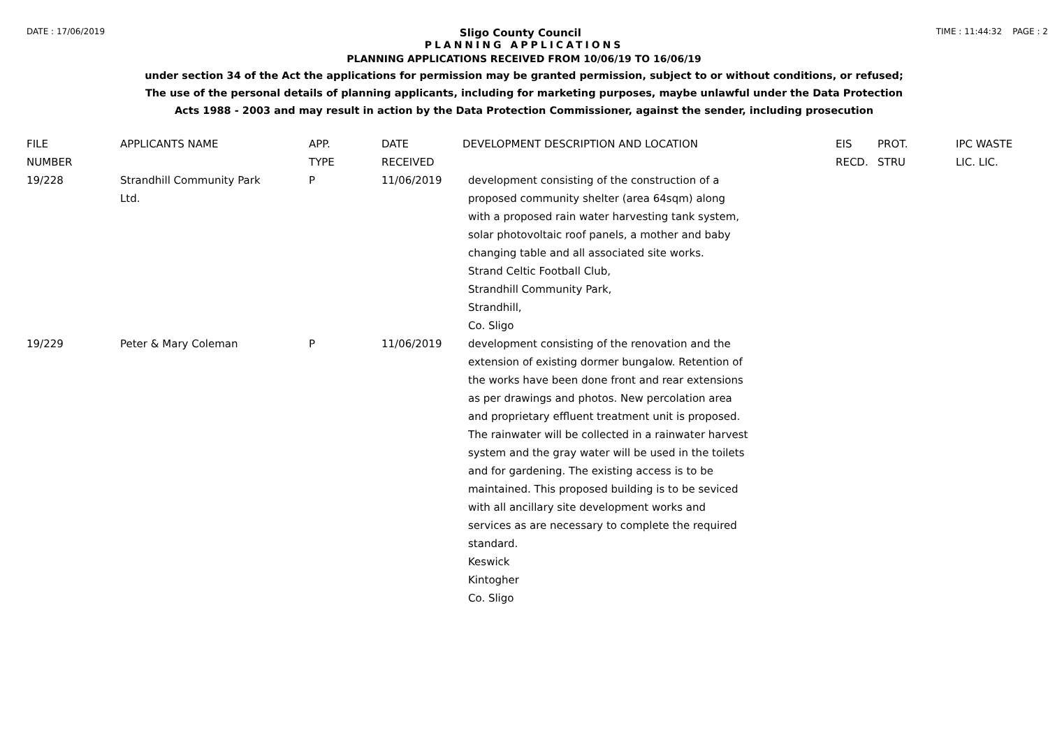DATE : 17/06/2019 Sligo County Council TIME : 11:44:32 PAGE : 2
PLANNING APPLICATIONS
PLANNING APPLICATIONS RECEIVED FROM 10/06/19 TO 16/06/19
under section 34 of the Act the applications for permission may be granted permission, subject to or without conditions, or refused;
The use of the personal details of planning applicants, including for marketing purposes, maybe unlawful under the Data Protection
Acts 1988 - 2003 and may result in action by the Data Protection Commissioner, against the sender, including prosecution
| FILE NUMBER | APPLICANTS NAME | APP. TYPE | DATE RECEIVED | DEVELOPMENT DESCRIPTION AND LOCATION | EIS RECD. | PROT. STRU | IPC WASTE LIC. LIC. |
| --- | --- | --- | --- | --- | --- | --- | --- |
| 19/228 | Strandhill Community Park Ltd. | P | 11/06/2019 | development consisting of the construction of a proposed community shelter (area 64sqm) along with a proposed rain water harvesting tank system, solar photovoltaic roof panels, a mother and baby changing table and all associated site works. Strand Celtic Football Club, Strandhill Community Park, Strandhill, Co. Sligo | | | |
| 19/229 | Peter & Mary Coleman | P | 11/06/2019 | development consisting of the renovation and the extension of existing dormer bungalow. Retention of the works have been done front and rear extensions as per drawings and photos. New percolation area and proprietary effluent treatment unit is proposed. The rainwater will be collected in a rainwater harvest system and the gray water will be used in the toilets and for gardening. The existing access is to be maintained. This proposed building is to be seviced with all ancillary site development works and services as are necessary to complete the required standard. Keswick Kintogher Co. Sligo | | | |